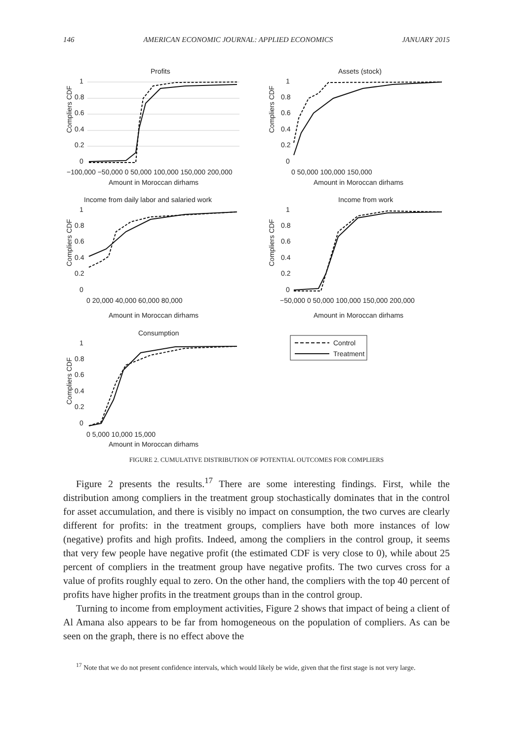146 AMERICAN ECONOMIC JOURNAL: APPLIED ECONOMICS JANUARY 2015
Profits
Compliers CDF
1
0.8
0.6
0.4
0.2
0
−100,000 −50,000 0 50,000 100,000 150,000 200,000
Amount in Moroccan dirhams
Assets (stock)
Compliers CDF
1
0.8
0.6
0.4
0.2
0
0 50,000 100,000 150,000
Amount in Moroccan dirhams
Income from daily labor and salaried work
Compliers CDF
1
0.8
0.6
0.4
0.2
0
0 20,000 40,000 60,000 80,000
Amount in Moroccan dirhams
Income from work
Compliers CDF
1
0.8
0.6
0.4
0.2
0
−50,000 0 50,000 100,000 150,000 200,000
Amount in Moroccan dirhams
Consumption
Compliers CDF
1
0.8
0.6
0.4
0.2
0
0 5,000 10,000 15,000
Amount in Moroccan dirhams
Control
Treatment
FIGURE 2. CUMULATIVE DISTRIBUTION OF POTENTIAL OUTCOMES FOR COMPLIERS
Figure 2 presents the results.<sup>17</sup> There are some interesting findings. First, while the distribution among compliers in the treatment group stochastically dominates that in the control for asset accumulation, and there is visibly no impact on consumption, the two curves are clearly different for profits: in the treatment groups, compliers have both more instances of low (negative) profits and high profits. Indeed, among the compliers in the control group, it seems that very few people have negative profit (the estimated CDF is very close to 0), while about 25 percent of compliers in the treatment group have negative profits. The two curves cross for a value of profits roughly equal to zero. On the other hand, the compliers with the top 40 percent of profits have higher profits in the treatment groups than in the control group.
Turning to income from employment activities, Figure 2 shows that impact of being a client of Al Amana also appears to be far from homogeneous on the population of compliers. As can be seen on the graph, there is no effect above the
<sup>17</sup> Note that we do not present confidence intervals, which would likely be wide, given that the first stage is not very large.